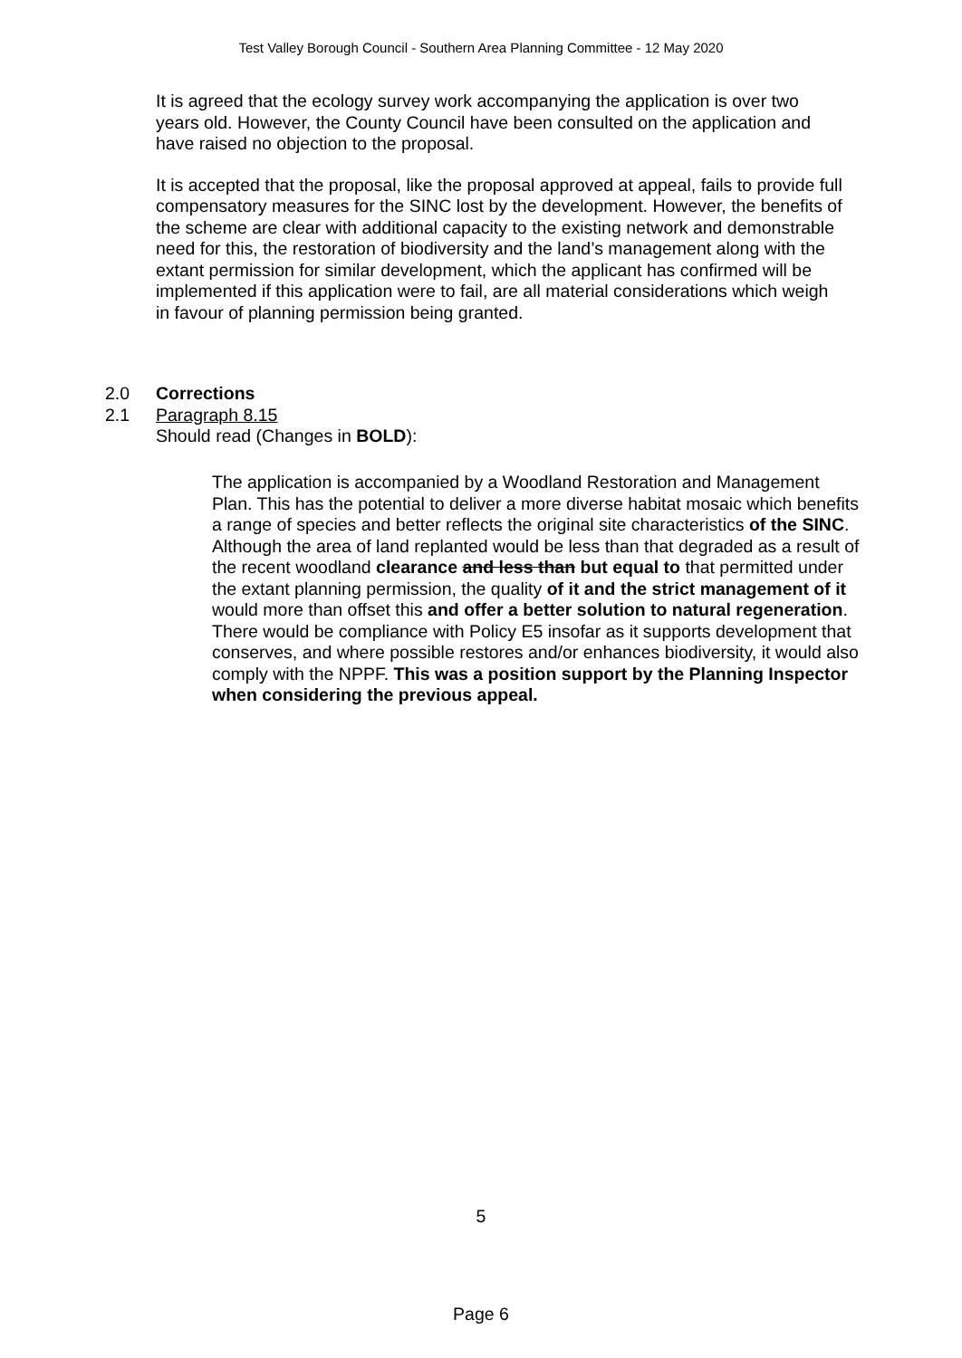Test Valley Borough Council - Southern Area Planning Committee - 12 May 2020
It is agreed that the ecology survey work accompanying the application is over two years old. However, the County Council have been consulted on the application and have raised no objection to the proposal.
It is accepted that the proposal, like the proposal approved at appeal, fails to provide full compensatory measures for the SINC lost by the development. However, the benefits of the scheme are clear with additional capacity to the existing network and demonstrable need for this, the restoration of biodiversity and the land’s management along with the extant permission for similar development, which the applicant has confirmed will be implemented if this application were to fail, are all material considerations which weigh in favour of planning permission being granted.
2.0 Corrections
2.1 Paragraph 8.15
Should read (Changes in BOLD):
The application is accompanied by a Woodland Restoration and Management Plan. This has the potential to deliver a more diverse habitat mosaic which benefits a range of species and better reflects the original site characteristics of the SINC. Although the area of land replanted would be less than that degraded as a result of the recent woodland clearance and less than but equal to that permitted under the extant planning permission, the quality of it and the strict management of it would more than offset this and offer a better solution to natural regeneration. There would be compliance with Policy E5 insofar as it supports development that conserves, and where possible restores and/or enhances biodiversity, it would also comply with the NPPF. This was a position support by the Planning Inspector when considering the previous appeal.
5
Page 6